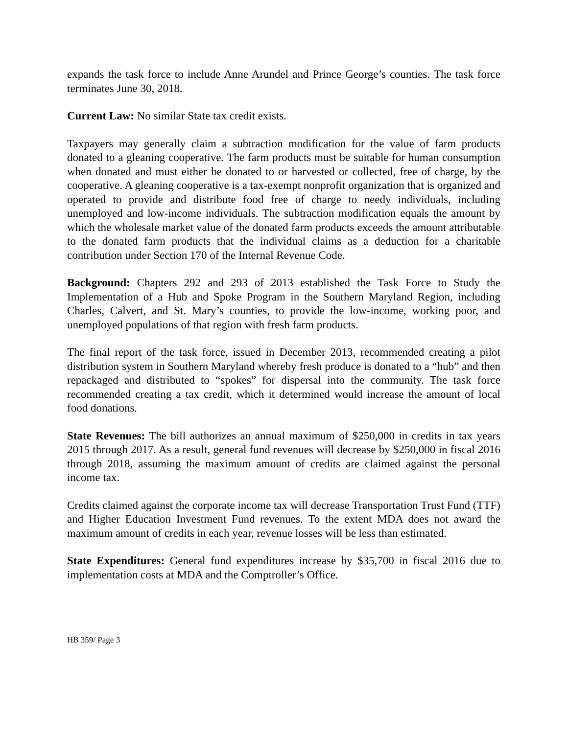expands the task force to include Anne Arundel and Prince George’s counties. The task force terminates June 30, 2018.
Current Law: No similar State tax credit exists.
Taxpayers may generally claim a subtraction modification for the value of farm products donated to a gleaning cooperative. The farm products must be suitable for human consumption when donated and must either be donated to or harvested or collected, free of charge, by the cooperative. A gleaning cooperative is a tax-exempt nonprofit organization that is organized and operated to provide and distribute food free of charge to needy individuals, including unemployed and low-income individuals. The subtraction modification equals the amount by which the wholesale market value of the donated farm products exceeds the amount attributable to the donated farm products that the individual claims as a deduction for a charitable contribution under Section 170 of the Internal Revenue Code.
Background: Chapters 292 and 293 of 2013 established the Task Force to Study the Implementation of a Hub and Spoke Program in the Southern Maryland Region, including Charles, Calvert, and St. Mary’s counties, to provide the low-income, working poor, and unemployed populations of that region with fresh farm products.
The final report of the task force, issued in December 2013, recommended creating a pilot distribution system in Southern Maryland whereby fresh produce is donated to a “hub” and then repackaged and distributed to “spokes” for dispersal into the community. The task force recommended creating a tax credit, which it determined would increase the amount of local food donations.
State Revenues: The bill authorizes an annual maximum of $250,000 in credits in tax years 2015 through 2017. As a result, general fund revenues will decrease by $250,000 in fiscal 2016 through 2018, assuming the maximum amount of credits are claimed against the personal income tax.
Credits claimed against the corporate income tax will decrease Transportation Trust Fund (TTF) and Higher Education Investment Fund revenues. To the extent MDA does not award the maximum amount of credits in each year, revenue losses will be less than estimated.
State Expenditures: General fund expenditures increase by $35,700 in fiscal 2016 due to implementation costs at MDA and the Comptroller’s Office.
HB 359/ Page 3